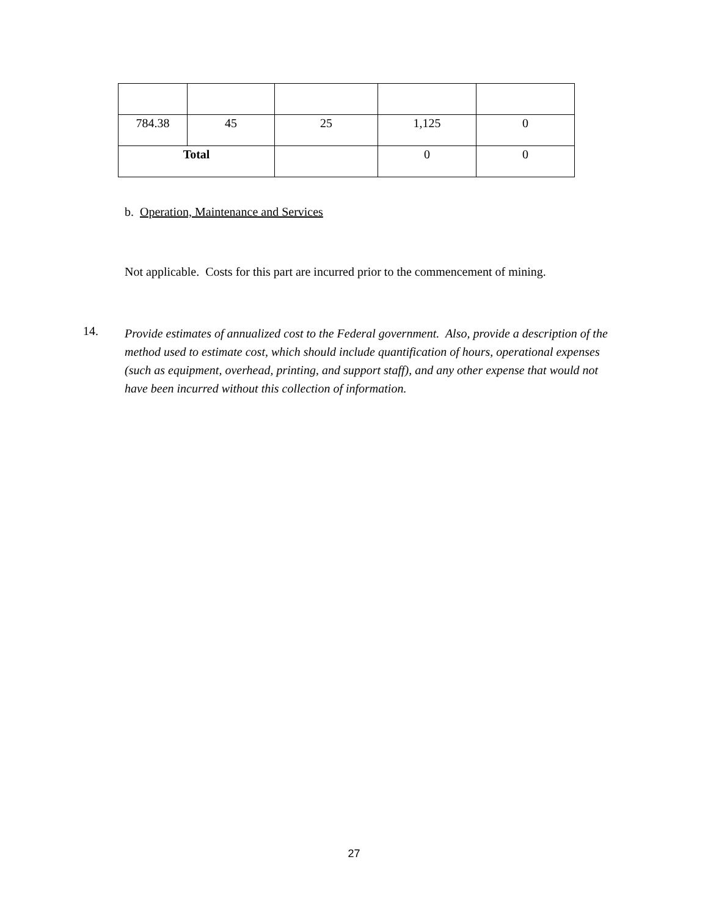| 784.38 | 45 | 25 | 1,125 | 0 |
| Total | | | 0 | 0 |
b. Operation, Maintenance and Services
Not applicable. Costs for this part are incurred prior to the commencement of mining.
14.
Provide estimates of annualized cost to the Federal government. Also, provide a description of the method used to estimate cost, which should include quantification of hours, operational expenses (such as equipment, overhead, printing, and support staff), and any other expense that would not have been incurred without this collection of information.
27